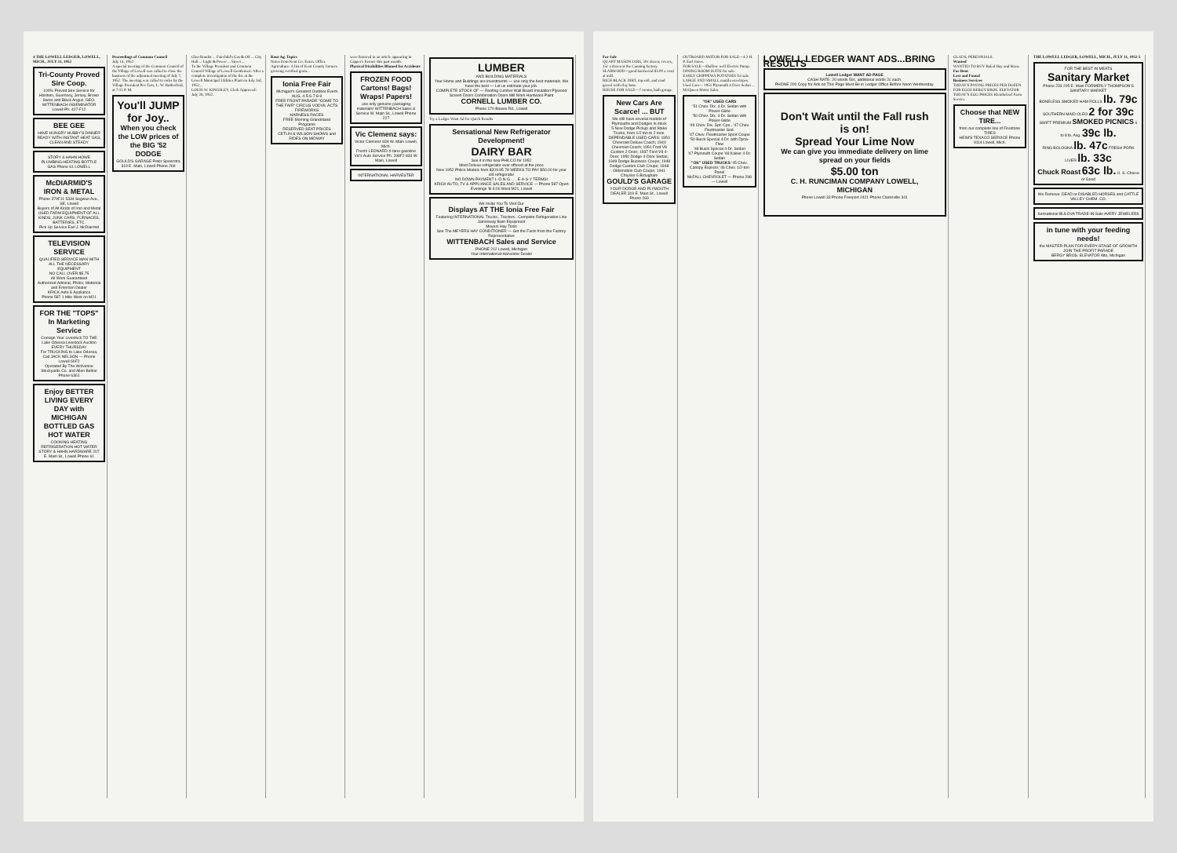4 THE LOWELL LEDGER, LOWELL, MICH., JULY 31, 1952
Tri-County Proved Sire Coop.
100% Proved Sire Service for Holstein, Guernsey, Jersey, Brown Swiss and Black Angus. GEO. WITTENBACH INSEMINATOR Lowell Ph. 427-F12
BEE GEE
HAVE HUNGRY HUBBY'S DINNER READY WITH INSTANT HEAT GAS, CLEAN AND STEADY
STORY & HAHN HOWE PLUMBING-HEATING BOTTLE GAS Phone 61 LOWELL
McDIARMID'S IRON & METAL
Phone 379F11 5334 Segwun Ave., SE, Lowell
Buyers of All Kinds of Iron and Metal
USED FARM EQUIPMENT OF ALL KINDS, JUNK CARS, FURNACES, BATTERIES, ETC.
Pick Up Service Earl J. McDiarmid
TELEVISION SERVICE
QUALIFIED SERVICE MAN WITH ALL THE NECESSARY EQUIPMENT
NO CALL OVER $5.75
All Work Guaranteed
Authorized Admiral, Philco, Motorola and Emerson Dealer
KRICK Auto & Appliance
Phone 587 1 Mile West on M21
FOR THE "TOPS" In Marketing Service
Consign Your Livestock TO THE Lake Odessa Livestock Auction EVERY THURSDAY
For TRUCKING to Lake Odessa, Call JACK NELSON — Phone Lowell 60F2
Operated By The Wolverine Stockyards Co. and Allen Behler Phone 6361
Enjoy BETTER LIVING EVERY DAY with MICHIGAN BOTTLED GAS HOT WATER
COOKING HEATING REFRIGERATION HOT WATER
STORY & HAHN HARDWARE 207 E. Main St., Lowell Phone 61
Proceedings of Common Council
July 14, 1952
A special meeting of the Common Council of the Village of Lowell was called to close the business of the adjourned meeting of July 7, 1952. The meeting was called to order by the Village President Pro-Tem, L. W. Rutherford, at 7:15 P. M.
You'll JUMP for Joy..
When you check the LOW prices of the BIG '52 DODGE
GOULD'S GARAGE Peter Speerstra 319 E. Main, Lowell Phone 269
Glen Rondot ... Fairchild's Gas & Oil ... City Hall ... Light & Power ... Street ...
To the Village President and Common Council Village of Lowell Gentlemen: After a complete investigation of the fire at the Lowell Municipal Utilities Plant on July 3rd, 1952...
LOUIS W. KINGSLEY, Clerk Approved: July 28, 1952.
Kent Ag. Topics
Notes from Kent Co. Exten. Office
Agriculture: A list of Kent County farmers growing certified grain...
Ionia Free Fair
Michigan's Greatest Outdoor Event AUG. 4-5-6-7-8-9
FREE FRONT PARADE "COME TO THE FAIR" CIRCUS VODVIL ACTS FIREWORKS
HARNESS RACES
FREE Morning Grandstand Programs
RESERVED SEAT PRICES
CETLIN & WILSON SHOWS and RIDES ON MIDWAY
were honored in an article appearing in Capper's Farmer this past month.
Physical Disabilities Blamed for Accidents
FROZEN FOOD Cartons! Bags! Wraps! Papers!
use only genuine packaging materials! WITTENBACH Sales & Service W. Main St., Lowell Phone 227
Vic Clemenz says:
Victor Clemenz 834 W. Main Lowell, Mich.
Fresh! LEONARD X-tane gasoline
Vic's Auto Service Ph. 298F2 834 W. Main, Lowell
INTERNATIONAL HARVESTER
LUMBER
AND BUILDING MATERIALS
Your Home and Buildings are investments — use only the best materials. We have the best — Let us estimate your job.
COMPLETE STOCK OF — Roofing Lumber Wall Board Insulation Plywood Screen Doors Combination Doors Mill Work Hardware Paint
CORNELL LUMBER CO.
Phone 170 Bowes Rd., Lowell
Try a Ledger Want Ad for Quick Results
Sensational New Refrigerator Development!
DAIRY BAR
See it in the new PHILCO for 1952
Most Deluxe refrigerator ever offered at the price
New 1952 Philco Models from $209.95 78 WEEKS TO PAY $50.00 for your old refrigerator
NO DOWN PAYMENT L-O-N-G . . . E-A-S-Y TERMS!
KRICK AUTO, TV & APPLIANCE SALES AND SERVICE — Phone 587 Open Evenings 'til 9:00 West M21, Lowell
We Invite You To Visit Our
Displays AT THE Ionia Free Fair
Featuring INTERNATIONAL Trucks...Tractors...Complete Refrigeration Line
Jamesway Barn Equipment
Meyers Hay Tools
See The MEYERS HAY CONDITIONER — Get the Facts from the Factory Representative
WITTENBACH Sales and Service
PHONE 212 Lowell, Michigan
Your International-Harvester Dealer
For Sale
QUART MASON JARS, 50c dozen; covers, 15c a dozen at the Canning factory.
SLABWOOD—good hardwood $3.00 a cord at mill.
RICH BLACK DIRT, top soil, and road gravel with clay base.
HOUSE FOR SALE—7 rooms, bath garage.
New Cars Are Scarce! ... BUT
We still have several models of Plymouths and Dodges in stock
5 New Dodge Pickup and Stake Trucks, from 1/2 ton to 2 tons.
DEPENDABLE USED CARS: 1950 Chevrolet Deluxe Coach; 1940 Chevrolet Coach; 1951 Ford V8 Custom 2-Door; 1937 Ford V8 4-Door; 1950 Dodge 4-Door Sedan; 1949 Dodge Business Coupe; 1948 Dodge Custom Club Coupe; 1948 Oldsmobile Club Coupe; 1941 Chrysler 6 Brougham
GOULD'S GARAGE
YOUR DODGE AND PLYMOUTH DEALER 319 E. Main St., Lowell Phone 269
OUTBOARD MOTOR FOR SALE—4.2 H. P. Earl Jones.
FOR SALE—Shallow well Electric Pump.
DINING ROOM SUITE for sale.
EARLY CHIPPEWA POTATOES for sale.
LARGE AND SMALL manila envelopes.
Used Cars— 1951 Plymouth 4 Door Sedan ... McQueen Motor Sales
"OK" USED CARS
'51 Chev. Dlx. 4-Dr. Sedan with Power-Glide
'50 Chev. Dlx. 4-Dr. Sedan with Power-Glide
'49 Chev. Dlx. Spt. Cpe., '47 Chev. Fleetmaster Sed.
'47 Chev. Fleetmaster Sport Coupe
'50 Buick Special 4-Dr. with Dyna-Flow
'48 Buick Special 4-Dr. Sedan
'47 Plymouth Coupe '48 Kaiser 4-Dr. Sedan
"OK" USED TRUCKS '45 Chev. Canopy Express '46 Chev. 1/2-ton Panel
McFALL CHEVROLET — Phone 298 — Lowell
LOWELL LEDGER WANT ADS...BRING RESULTS
Lowell Ledger WANT AD PAGE
CASH RATE: 20 words 50c, additional words 2c each.
PHONE 200 Copy for Ads on This Page Must Be in Ledger Office Before Noon Wednesday.
Don't Wait until the Fall rush is on!
Spread Your Lime Now
We can give you immediate delivery on lime spread on your fields
$5.00 ton
C. H. RUNCIMAN COMPANY LOWELL, MICHIGAN
Phone Lowell 33 Phone Freeport 2421 Phone Clarksville 341
GLADS, PERENNIALS.
Wanted
WANTED TO BUY Baled Hay and Straw.
For Rent
Lost and Found
Business Services
TODAY'S PAYING PRICES PER DOZEN FOR EGGS BERGY BROS. ELEVATOR
TODAY'S EGG PRICES Kleinheksel Farm Service
Choose that NEW TIRE...
from our complete line of Firestone TIRES
HEIM'S TEXACO SERVICE Phone 9114 Lowell, Mich.
THE LOWELL LEDGER, LOWELL, MICH., JULY 31, 1952 5
FOR THE BEST IN MEATS
Sanitary Market
Phone 233 205 E. Main FORMERLY THOMPSON'S SANITARY MARKET
BONELESS SMOKED HAM ROLLS lb. 79c SOUTHERN MAID OLEO 2 for 39c
SWIFT PREMIUM SMOKED PICNICS 6 to 8 lb. Avg. 39c lb.
RING BOLOGNA lb. 47c FRESH PORK LIVER lb. 33c
Chuck Roast 63c lb. U. S. Choice or Good
We Remove: DEAD or DISABLED HORSES and CATTLE VALLEY CHEM. CO.
Sensational BULOVA TRADE-IN Sale AVERY JEWELERS
in tune with your feeding needs!
the MASTER PLAN FOR EVERY STAGE OF GROWTH
JOIN THE PROFIT PARADE
BERGY BROS. ELEVATOR Alto, Michigan